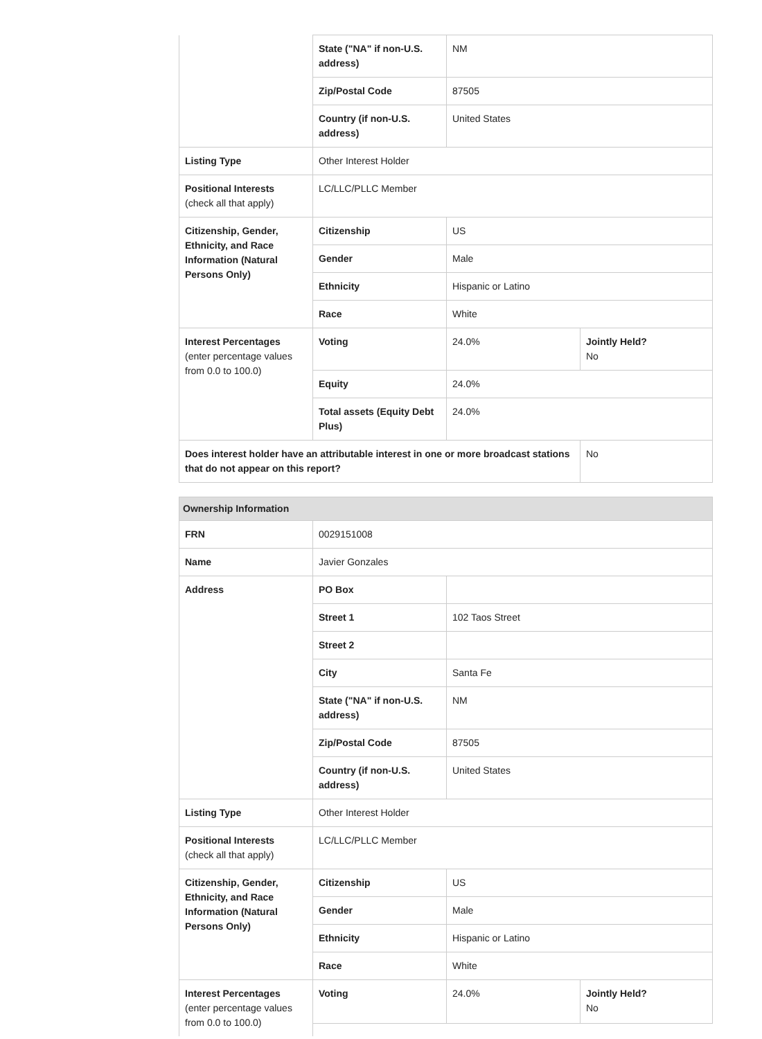| | State ("NA" if non-U.S. address) | NM | |
| | Zip/Postal Code | 87505 | |
| | Country (if non-U.S. address) | United States | |
| Listing Type | Other Interest Holder | | |
| Positional Interests (check all that apply) | LC/LLC/PLLC Member | | |
| Citizenship, Gender, Ethnicity, and Race Information (Natural Persons Only) | Citizenship | US | |
| | Gender | Male | |
| | Ethnicity | Hispanic or Latino | |
| | Race | White | |
| Interest Percentages (enter percentage values from 0.0 to 100.0) | Voting | 24.0% | Jointly Held? No |
| | Equity | 24.0% | |
| | Total assets (Equity Debt Plus) | 24.0% | |
| Does interest holder have an attributable interest in one or more broadcast stations that do not appear on this report? | | | No |
| Ownership Information | | | |
| FRN | 0029151008 | | |
| Name | Javier Gonzales | | |
| Address | PO Box | | |
| | Street 1 | 102 Taos Street | |
| | Street 2 | | |
| | City | Santa Fe | |
| | State ("NA" if non-U.S. address) | NM | |
| | Zip/Postal Code | 87505 | |
| | Country (if non-U.S. address) | United States | |
| Listing Type | Other Interest Holder | | |
| Positional Interests (check all that apply) | LC/LLC/PLLC Member | | |
| Citizenship, Gender, Ethnicity, and Race Information (Natural Persons Only) | Citizenship | US | |
| | Gender | Male | |
| | Ethnicity | Hispanic or Latino | |
| | Race | White | |
| Interest Percentages (enter percentage values from 0.0 to 100.0) | Voting | 24.0% | Jointly Held? No |